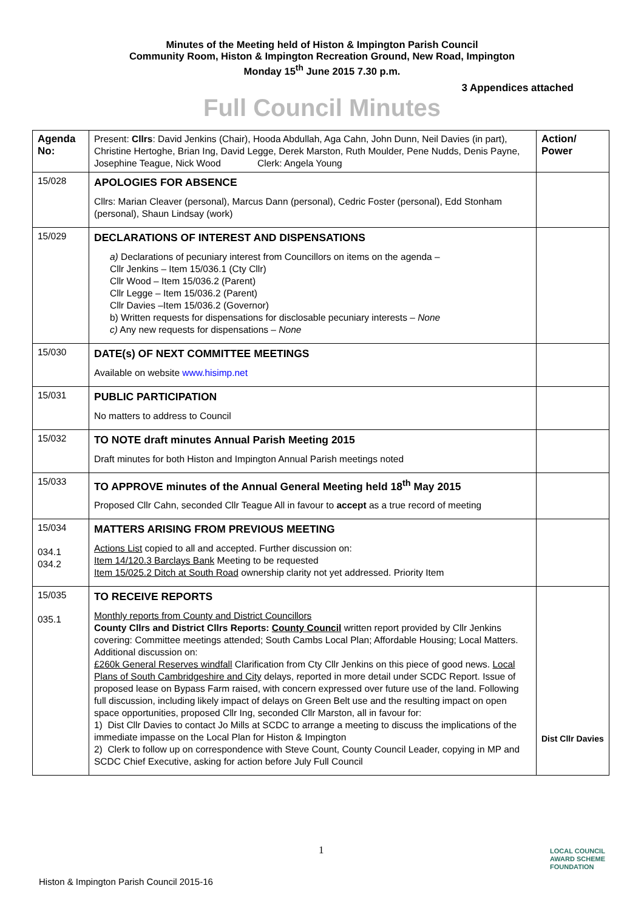Minutes of the Meeting held of Histon & Impington Parish Council
Community Room, Histon & Impington Recreation Ground, New Road, Impington
Monday 15<sup>th</sup> June 2015 7.30 p.m.
3 Appendices attached
Full Council Minutes
| Agenda No: | Present: Cllrs : David Jenkins (Chair), Hooda Abdullah, Aga Cahn, John Dunn, Neil Davies (in part), Christine Hertoghe, Brian Ing, David Legge, Derek Marston, Ruth Moulder, Pene Nudds, Denis Payne, Josephine Teague, Nick Wood Clerk: Angela Young | Action/ Power |
| 15/028 | APOLOGIES FOR ABSENCE Cllrs: Marian Cleaver (personal), Marcus Dann (personal), Cedric Foster (personal), Edd Stonham (personal), Shaun Lindsay (work) | |
| 15/029 | DECLARATIONS OF INTEREST AND DISPENSATIONS a) Declarations of pecuniary interest from Councillors on items on the agenda – Cllr Jenkins – Item 15/036.1 (Cty Cllr) Cllr Wood – Item 15/036.2 (Parent) Cllr Legge – Item 15/036.2 (Parent) Cllr Davies –Item 15/036.2 (Governor) b) Written requests for dispensations for disclosable pecuniary interests – None c) Any new requests for dispensations – None | |
| 15/030 | DATE(s) OF NEXT COMMITTEE MEETINGS Available on website www.hisimp.net | |
| 15/031 | PUBLIC PARTICIPATION No matters to address to Council | |
| 15/032 | TO NOTE draft minutes Annual Parish Meeting 2015 Draft minutes for both Histon and Impington Annual Parish meetings noted | |
| 15/033 | TO APPROVE minutes of the Annual General Meeting held 18<sup>th</sup> May 2015 Proposed Cllr Cahn, seconded Cllr Teague All in favour to accept as a true record of meeting | |
| 15/034 034.1 034.2 | MATTERS ARISING FROM PREVIOUS MEETING Actions List copied to all and accepted. Further discussion on: Item 14/120.3 Barclays Bank Meeting to be requested Item 15/025.2 Ditch at South Road ownership clarity not yet addressed. Priority Item | |
| 15/035 035.1 | TO RECEIVE REPORTS Monthly reports from County and District Councillors County Cllrs and District Cllrs Reports: County Council written report provided by Cllr Jenkins covering: Committee meetings attended; South Cambs Local Plan; Affordable Housing; Local Matters. Additional discussion on: £260k General Reserves windfall Clarification from Cty Cllr Jenkins on this piece of good news. Local Plans of South Cambridgeshire and City delays, reported in more detail under SCDC Report. Issue of proposed lease on Bypass Farm raised, with concern expressed over future use of the land. Following full discussion, including likely impact of delays on Green Belt use and the resulting impact on open space opportunities, proposed Cllr Ing, seconded Cllr Marston, all in favour for: 1) Dist Cllr Davies to contact Jo Mills at SCDC to arrange a meeting to discuss the implications of the immediate impasse on the Local Plan for Histon & Impington 2) Clerk to follow up on correspondence with Steve Count, County Council Leader, copying in MP and SCDC Chief Executive, asking for action before July Full Council | Dist Cllr Davies |
1
LOCAL COUNCIL
AWARD SCHEME
FOUNDATION
Histon & Impington Parish Council 2015-16